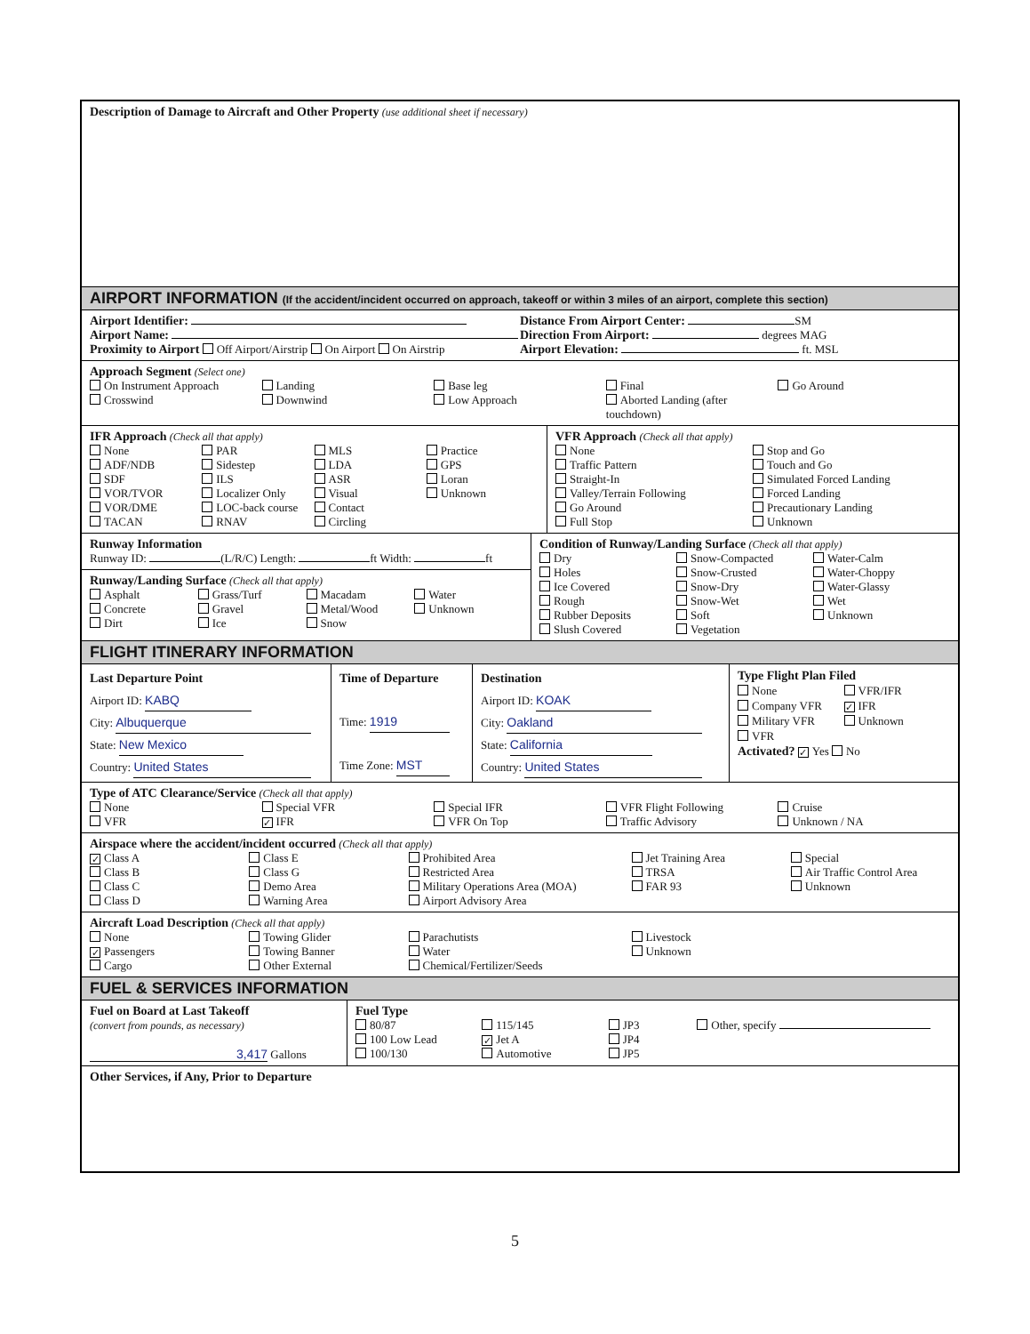Description of Damage to Aircraft and Other Property (use additional sheet if necessary)
AIRPORT INFORMATION (If the accident/incident occurred on approach, takeoff or within 3 miles of an airport, complete this section)
Airport Identifier:
Airport Name:
Proximity to Airport Off Airport/Airstrip On Airport On Airstrip
Distance From Airport Center: SM
Direction From Airport: degrees MAG
Airport Elevation: ft. MSL
Approach Segment (Select one)
On Instrument Approach
Crosswind
Landing
Downwind
Base leg
Low Approach
Final
Aborted Landing (after touchdown)
Go Around
IFR Approach (Check all that apply)
None
ADF/NDB
SDF
VOR/TVOR
VOR/DME
TACAN
PAR
Sidestep
ILS
Localizer Only
LOC-back course
RNAV
MLS
LDA
ASR
Visual
Contact
Circling
Practice
GPS
Loran
Unknown
VFR Approach (Check all that apply)
None
Traffic Pattern
Straight-In
Valley/Terrain Following
Go Around
Full Stop
Stop and Go
Touch and Go
Simulated Forced Landing
Forced Landing
Precautionary Landing
Unknown
Runway Information
Runway ID: (L/R/C) Length: ft Width: ft
Runway/Landing Surface (Check all that apply)
Asphalt
Concrete
Dirt
Grass/Turf
Gravel
Ice
Macadam
Metal/Wood
Snow
Water
Unknown
Condition of Runway/Landing Surface (Check all that apply)
Dry
Holes
Ice Covered
Rough
Rubber Deposits
Slush Covered
Snow-Compacted
Snow-Crusted
Snow-Dry
Snow-Wet
Soft
Vegetation
Water-Calm
Water-Choppy
Water-Glassy
Wet
Unknown
FLIGHT ITINERARY INFORMATION
Last Departure Point
Airport ID: KABQ
City: Albuquerque
State: New Mexico
Country: United States
Time of Departure
Time: 1919
Time Zone: MST
Destination
Airport ID: KOAK
City: Oakland
State: California
Country: United States
Type Flight Plan Filed
None
Company VFR
Military VFR
VFR
VFR/IFR
✓ IFR
Unknown
Activated? ✓ Yes No
Type of ATC Clearance/Service (Check all that apply)
None
VFR
Special VFR
✓ IFR
Special IFR
VFR On Top
VFR Flight Following
Traffic Advisory
Cruise
Unknown / NA
Airspace where the accident/incident occurred (Check all that apply)
✓ Class A
Class B
Class C
Class D
Class E
Class G
Demo Area
Warning Area
Prohibited Area
Restricted Area
Military Operations Area (MOA)
Airport Advisory Area
Jet Training Area
TRSA
FAR 93
Special
Air Traffic Control Area
Unknown
Aircraft Load Description (Check all that apply)
None
✓ Passengers
Cargo
Towing Glider
Towing Banner
Other External
Parachutists
Water
Chemical/Fertilizer/Seeds
Livestock
Unknown
FUEL & SERVICES INFORMATION
Fuel on Board at Last Takeoff
(convert from pounds, as necessary)
3,417 Gallons
Fuel Type
80/87
100 Low Lead
100/130
115/145
✓ Jet A
Automotive
JP3
JP4
JP5
Other, specify
Other Services, if Any, Prior to Departure
5